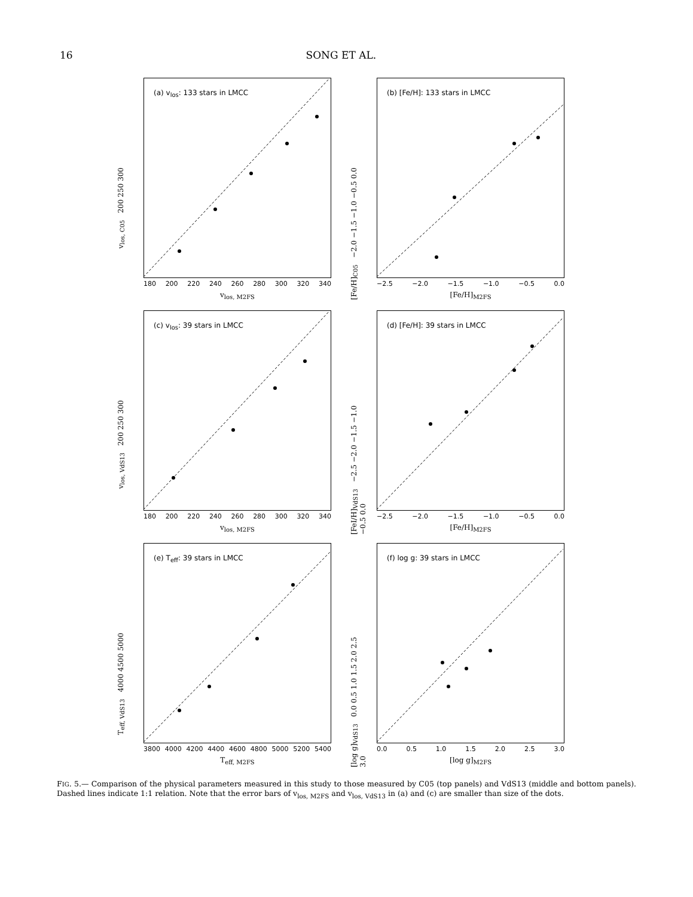16 SONG ET AL.
(a) v<sub>los</sub>: 133 stars in LMCC
v<sub>los, C05</sub> 200 250 300
180 200 220 240 260 280 300 320 340
v<sub>los, M2FS</sub>
(b) [Fe/H]: 133 stars in LMCC
[Fe/H]<sub>C05</sub> −2.0 −1.5 −1.0 −0.5 0.0
−2.5 −2.0 −1.5 −1.0 −0.5 0.0
[Fe/H]<sub>M2FS</sub>
(c) v<sub>los</sub>: 39 stars in LMCC
v<sub>los, VdS13</sub> 200 250 300
180 200 220 240 260 280 300 320 340
v<sub>los, M2FS</sub>
(d) [Fe/H]: 39 stars in LMCC
[FeI/H]<sub>VdS13</sub> −2.5 −2.0 −1.5 −1.0 −0.5 0.0
−2.5 −2.0 −1.5 −1.0 −0.5 0.0
[Fe/H]<sub>M2FS</sub>
(e) T<sub>eff</sub>: 39 stars in LMCC
T<sub>eff, VdS13</sub> 4000 4500 5000
3800 4000 4200 4400 4600 4800 5000 5200 5400
T<sub>eff, M2FS</sub>
(f) log g: 39 stars in LMCC
[log g]<sub>VdS13</sub> 0.0 0.5 1.0 1.5 2.0 2.5 3.0
0.0 0.5 1.0 1.5 2.0 2.5 3.0
[log g]<sub>M2FS</sub>
FIG. 5.— Comparison of the physical parameters measured in this study to those measured by C05 (top panels) and VdS13 (middle and bottom panels). Dashed lines indicate 1:1 relation. Note that the error bars of v<sub>los, M2FS</sub> and v<sub>los, VdS13</sub> in (a) and (c) are smaller than size of the dots.